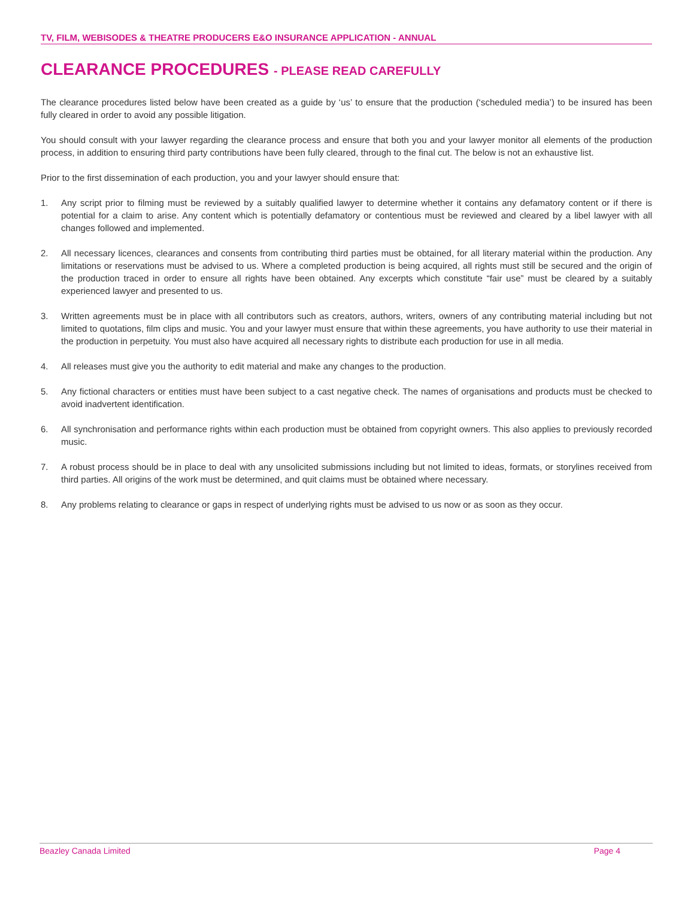TV, FILM, WEBISODES & THEATRE PRODUCERS E&O INSURANCE APPLICATION - ANNUAL
CLEARANCE PROCEDURES - PLEASE READ CAREFULLY
The clearance procedures listed below have been created as a guide by ‘us’ to ensure that the production (‘scheduled media’) to be insured has been fully cleared in order to avoid any possible litigation.
You should consult with your lawyer regarding the clearance process and ensure that both you and your lawyer monitor all elements of the production process, in addition to ensuring third party contributions have been fully cleared, through to the final cut. The below is not an exhaustive list.
Prior to the first dissemination of each production, you and your lawyer should ensure that:
1. Any script prior to filming must be reviewed by a suitably qualified lawyer to determine whether it contains any defamatory content or if there is potential for a claim to arise. Any content which is potentially defamatory or contentious must be reviewed and cleared by a libel lawyer with all changes followed and implemented.
2. All necessary licences, clearances and consents from contributing third parties must be obtained, for all literary material within the production. Any limitations or reservations must be advised to us. Where a completed production is being acquired, all rights must still be secured and the origin of the production traced in order to ensure all rights have been obtained. Any excerpts which constitute “fair use” must be cleared by a suitably experienced lawyer and presented to us.
3. Written agreements must be in place with all contributors such as creators, authors, writers, owners of any contributing material including but not limited to quotations, film clips and music. You and your lawyer must ensure that within these agreements, you have authority to use their material in the production in perpetuity. You must also have acquired all necessary rights to distribute each production for use in all media.
4. All releases must give you the authority to edit material and make any changes to the production.
5. Any fictional characters or entities must have been subject to a cast negative check. The names of organisations and products must be checked to avoid inadvertent identification.
6. All synchronisation and performance rights within each production must be obtained from copyright owners. This also applies to previously recorded music.
7. A robust process should be in place to deal with any unsolicited submissions including but not limited to ideas, formats, or storylines received from third parties. All origins of the work must be determined, and quit claims must be obtained where necessary.
8. Any problems relating to clearance or gaps in respect of underlying rights must be advised to us now or as soon as they occur.
Beazley Canada Limited Page 4